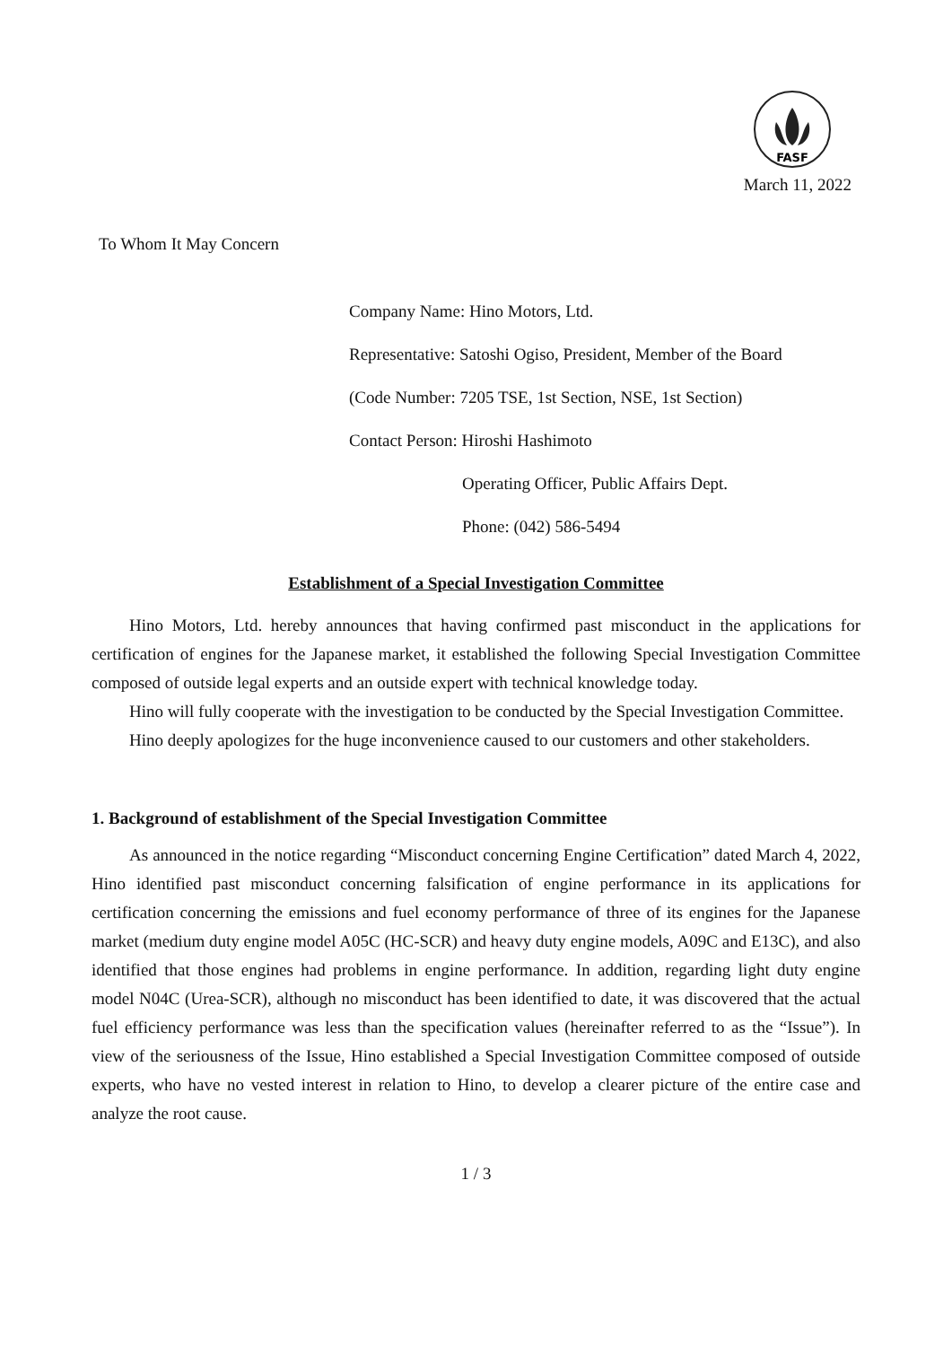FASF
March 11, 2022
To Whom It May Concern
Company Name: Hino Motors, Ltd.
Representative: Satoshi Ogiso, President, Member of the Board
(Code Number: 7205 TSE, 1st Section, NSE, 1st Section)
Contact Person: Hiroshi Hashimoto
Operating Officer, Public Affairs Dept.
Phone: (042) 586-5494
Establishment of a Special Investigation Committee
Hino Motors, Ltd. hereby announces that having confirmed past misconduct in the applications for certification of engines for the Japanese market, it established the following Special Investigation Committee composed of outside legal experts and an outside expert with technical knowledge today.
Hino will fully cooperate with the investigation to be conducted by the Special Investigation Committee.
Hino deeply apologizes for the huge inconvenience caused to our customers and other stakeholders.
1. Background of establishment of the Special Investigation Committee
As announced in the notice regarding “Misconduct concerning Engine Certification” dated March 4, 2022, Hino identified past misconduct concerning falsification of engine performance in its applications for certification concerning the emissions and fuel economy performance of three of its engines for the Japanese market (medium duty engine model A05C (HC-SCR) and heavy duty engine models, A09C and E13C), and also identified that those engines had problems in engine performance. In addition, regarding light duty engine model N04C (Urea-SCR), although no misconduct has been identified to date, it was discovered that the actual fuel efficiency performance was less than the specification values (hereinafter referred to as the “Issue”). In view of the seriousness of the Issue, Hino established a Special Investigation Committee composed of outside experts, who have no vested interest in relation to Hino, to develop a clearer picture of the entire case and analyze the root cause.
1 / 3